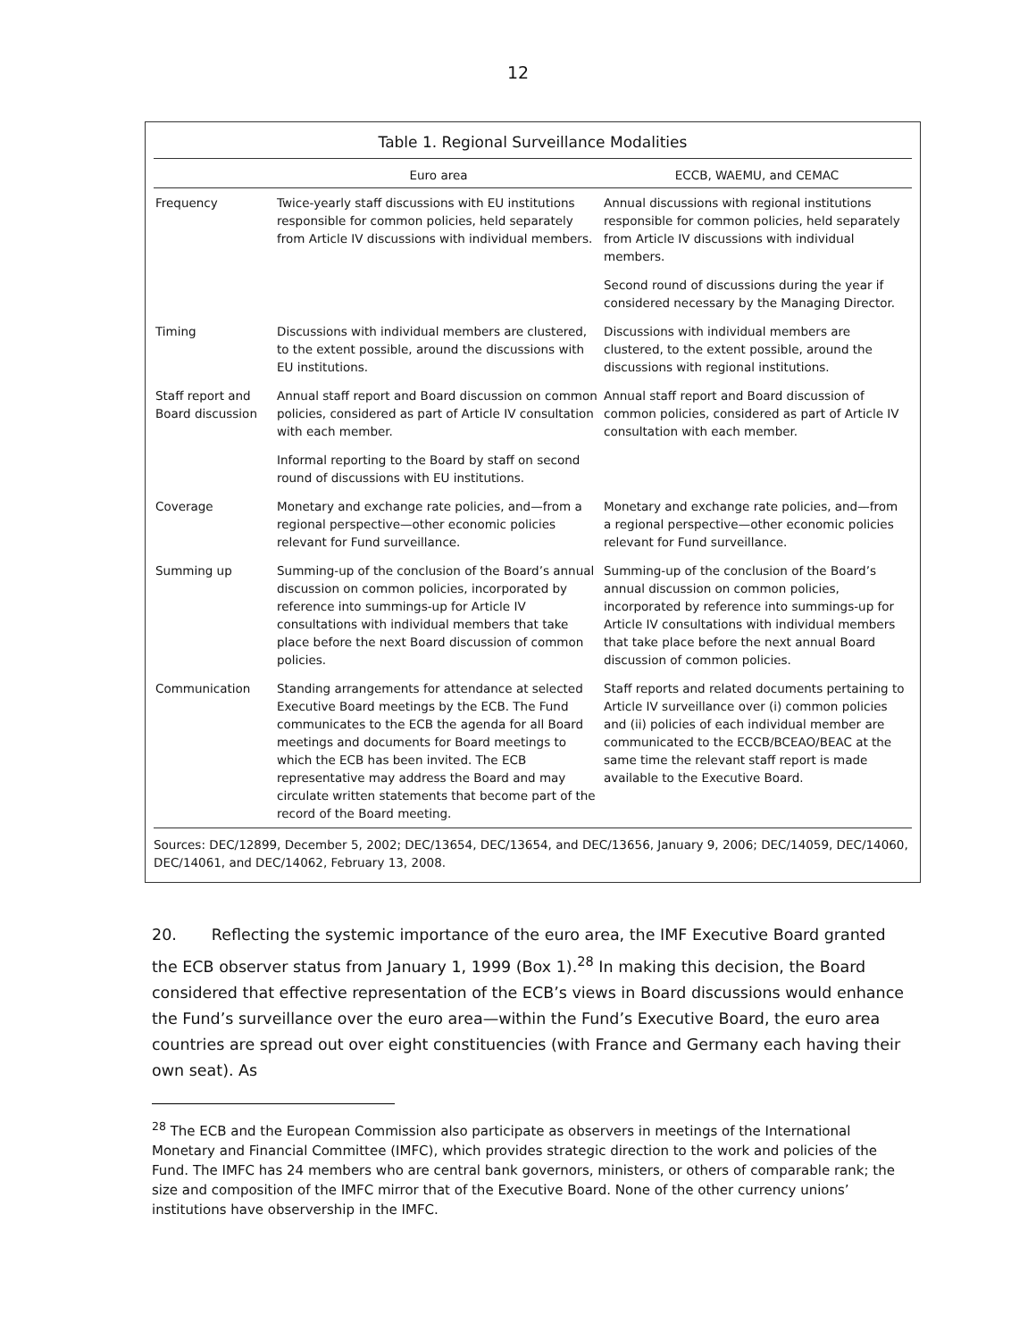12
Table 1. Regional Surveillance Modalities
| | Euro area | ECCB, WAEMU, and CEMAC |
| --- | --- | --- |
| Frequency | Twice-yearly staff discussions with EU institutions responsible for common policies, held separately from Article IV discussions with individual members. | Annual discussions with regional institutions responsible for common policies, held separately from Article IV discussions with individual members. |
| | | Second round of discussions during the year if considered necessary by the Managing Director. |
| Timing | Discussions with individual members are clustered, to the extent possible, around the discussions with EU institutions. | Discussions with individual members are clustered, to the extent possible, around the discussions with regional institutions. |
| Staff report and Board discussion | Annual staff report and Board discussion on common policies, considered as part of Article IV consultation with each member. | Annual staff report and Board discussion of common policies, considered as part of Article IV consultation with each member. |
| | Informal reporting to the Board by staff on second round of discussions with EU institutions. | |
| Coverage | Monetary and exchange rate policies, and—from a regional perspective—other economic policies relevant for Fund surveillance. | Monetary and exchange rate policies, and—from a regional perspective—other economic policies relevant for Fund surveillance. |
| Summing up | Summing-up of the conclusion of the Board’s annual discussion on common policies, incorporated by reference into summings-up for Article IV consultations with individual members that take place before the next Board discussion of common policies. | Summing-up of the conclusion of the Board’s annual discussion on common policies, incorporated by reference into summings-up for Article IV consultations with individual members that take place before the next annual Board discussion of common policies. |
| Communication | Standing arrangements for attendance at selected Executive Board meetings by the ECB. The Fund communicates to the ECB the agenda for all Board meetings and documents for Board meetings to which the ECB has been invited. The ECB representative may address the Board and may circulate written statements that become part of the record of the Board meeting. | Staff reports and related documents pertaining to Article IV surveillance over (i) common policies and (ii) policies of each individual member are communicated to the ECCB/BCEAO/BEAC at the same time the relevant staff report is made available to the Executive Board. |
Sources: DEC/12899, December 5, 2002; DEC/13654, DEC/13654, and DEC/13656, January 9, 2006; DEC/14059, DEC/14060, DEC/14061, and DEC/14062, February 13, 2008.
20. Reflecting the systemic importance of the euro area, the IMF Executive Board granted the ECB observer status from January 1, 1999 (Box 1).<sup>28</sup> In making this decision, the Board considered that effective representation of the ECB’s views in Board discussions would enhance the Fund’s surveillance over the euro area—within the Fund’s Executive Board, the euro area countries are spread out over eight constituencies (with France and Germany each having their own seat). As
<sup>28</sup> The ECB and the European Commission also participate as observers in meetings of the International Monetary and Financial Committee (IMFC), which provides strategic direction to the work and policies of the Fund. The IMFC has 24 members who are central bank governors, ministers, or others of comparable rank; the size and composition of the IMFC mirror that of the Executive Board. None of the other currency unions’ institutions have observership in the IMFC.